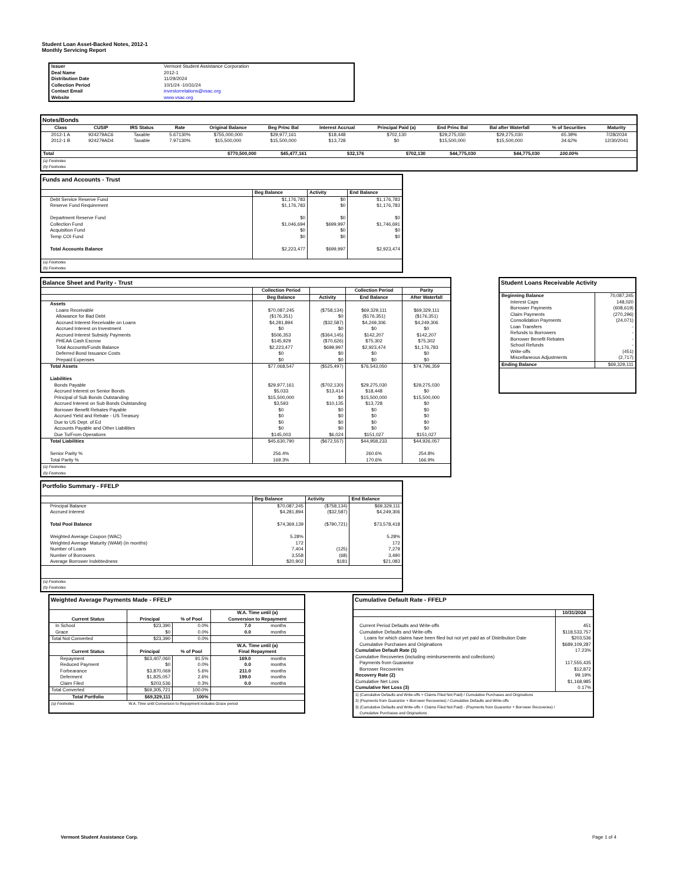Student Loan Asset-Backed Notes, 2012-1
Monthly Servicing Report
| Issuer | Vermont Student Assistance Corporation |
| Deal Name | 2012-1 |
| Distribution Date | 11/29/2024 |
| Collection Period | 10/1/24 -10/31/24 |
| Contact Email | investorrelations@vsac.org |
| Website | www.vsac.org |
Notes/Bonds
| Class | CUSIP | IRS Status | Rate | Original Balance | Beg Princ Bal | Interest Accrual | Principal Paid (a) | End Princ Bal | Bal after Waterfall | % of Securities | Maturity |
| --- | --- | --- | --- | --- | --- | --- | --- | --- | --- | --- | --- |
| 2012-1 A | 924279AC6 | Taxable | 5.67130% | $755,000,000 | $29,977,161 | $18,448 | $702,130 | $29,275,030 | $29,275,030 | 65.38% | 7/28/2034 |
| 2012-1 B | 924279AD4 | Taxable | 7.97130% | $15,500,000 | $15,500,000 | $13,728 | $0 | $15,500,000 | $15,500,000 | 34.62% | 12/30/2041 |
| Total | | | | $770,500,000 | $45,477,161 | $32,176 | $702,130 | $44,775,030 | $44,775,030 | 100.00% | |
| (a) Footnotes (b) Footnotes | | | | | | | | | | | |
Funds and Accounts - Trust
| | Beg Balance | Activity | End Balance |
| --- | --- | --- | --- |
| Debt Service Reserve Fund | $1,176,783 | $0 | $1,176,783 |
| Reserve Fund Requirement | $1,176,783 | $0 | $1,176,783 |
| Department Reserve Fund | $0 | $0 | $0 |
| Collection Fund | $1,046,694 | $699,997 | $1,746,691 |
| Acquisition Fund | $0 | $0 | $0 |
| Temp COI Fund | $0 | $0 | $0 |
| Total Accounts Balance | $2,223,477 | $699,997 | $2,923,474 |
| (a) Footnotes (b) Footnotes | | | |
Balance Sheet and Parity - Trust
| | Collection Period | | Collection Period | Parity |
| --- | --- | --- | --- | --- |
| | Beg Balance | Activity | End Balance | After Waterfall |
| Assets | | | | |
| Loans Receivable | $70,087,245 | ($758,134) | $69,329,111 | $69,329,111 |
| Allowance for Bad Debt | ($176,351) | $0 | ($176,351) | ($176,351) |
| Accrued Interest Receivable on Loans | $4,281,894 | ($32,587) | $4,249,306 | $4,249,306 |
| Accrued Interest on Investment | $0 | $0 | $0 | $0 |
| Accrued Interest Subsidy Payments | $506,353 | ($364,145) | $142,207 | $142,207 |
| PHEAA Cash Escrow | $145,929 | ($70,626) | $75,302 | $75,302 |
| Total Accounts/Funds Balance | $2,223,477 | $699,997 | $2,923,474 | $1,176,783 |
| Deferred Bond Issuance Costs | $0 | $0 | $0 | $0 |
| Prepaid Expenses | $0 | $0 | $0 | $0 |
| Total Assets | $77,068,547 | ($525,497) | $76,543,050 | $74,796,359 |
| Liabilities | | | | |
| Bonds Payable | $29,977,161 | ($702,130) | $29,275,030 | $29,275,030 |
| Accrued Interest on Senior Bonds | $5,033 | $13,414 | $18,448 | $0 |
| Principal of Sub Bonds Outstanding | $15,500,000 | $0 | $15,500,000 | $15,500,000 |
| Accrued Interest on Sub Bonds Outstanding | $3,593 | $10,135 | $13,728 | $0 |
| Borrower Benefit Rebates Payable | $0 | $0 | $0 | $0 |
| Accrued Yield and Rebate - US Treasury | $0 | $0 | $0 | $0 |
| Due to US Dept. of Ed | $0 | $0 | $0 | $0 |
| Accounts Payable and Other Liabilities | $0 | $0 | $0 | $0 |
| Due To/From Operations | $145,003 | $6,024 | $151,027 | $151,027 |
| Total Liabilities | $45,630,790 | ($672,557) | $44,958,233 | $44,926,057 |
| Senior Parity % | 256.4% | | 260.6% | 254.8% |
| Total Parity % | 169.3% | | 170.6% | 166.9% |
| (a) Footnotes (b) Footnotes | | | | |
Student Loans Receivable Activity
| Beginning Balance | 70,087,245 |
| Interest Caps | 148,020 |
| Borrower Payments | (608,619) |
| Claim Payments | (270,296) |
| Consolidation Payments | (24,071) |
| Loan Transfers | - |
| Refunds to Borrowers | - |
| Borrower Benefit Rebates | - |
| School Refunds | - |
| Write-offs | (451) |
| Miscellaneous Adjustments | (2,717) |
| Ending Balance | $69,329,111 |
Portfolio Summary - FFELP
| | Beg Balance | Activity | End Balance |
| --- | --- | --- | --- |
| Principal Balance | $70,087,245 | ($758,134) | $69,329,111 |
| Accrued Interest | $4,281,894 | ($32,587) | $4,249,306 |
| Total Pool Balance | $74,369,139 | ($790,721) | $73,578,418 |
| Weighted Average Coupon (WAC) | 5.28% | | 5.28% |
| Weighted Average Maturity (WAM) (in months) | 172 | | 172 |
| Number of Loans | 7,404 | (125) | 7,279 |
| Number of Borrowers | 3,558 | (68) | 3,490 |
| Average Borrower Indebtedness | $20,902 | $181 | $21,083 |
| (a) Footnotes (b) Footnotes | | | |
Weighted Average Payments Made - FFELP
| | | | W.A. Time until (a) | |
| --- | --- | --- | --- | --- |
| Current Status | Principal | % of Pool | Conversion to Repayment | |
| In School | $23,390 | 0.0% | 7.0 | months |
| Grace | $0 | 0.0% | 0.0 | months |
| Total Not Converted | $23,390 | 0.0% | | |
| | | | W.A. Time until (a) | |
| Current Status | Principal | % of Pool | Final Repayment | |
| Repayment | $63,407,060 | 91.5% | 169.0 | months |
| Reduced Payment | $0 | 0.0% | 0.0 | months |
| Forbearance | $3,870,069 | 5.6% | 211.0 | months |
| Deferment | $1,825,057 | 2.6% | 199.0 | months |
| Claim Filed | $203,536 | 0.3% | 0.0 | months |
| Total Converted | $69,305,721 | 100.0% | | |
| Total Portfolio | $69,329,111 | 100% | | |
| (a) Footnotes | W.A. Time until Conversion to Repayment includes Grace period | | | |
Cumulative Default Rate - FFELP
| | 10/31/2024 |
| Current Period Defaults and Write-offs | 451 |
| Cumulative Defaults and Write-offs | $118,533,757 |
| Loans for which claims have been filed but not yet paid as of Distribution Date | $203,536 |
| Cumulative Purchases and Originations | $689,109,287 |
| Cumulative Default Rate (1) | 17.23% |
| Cumulative Recoveries (including reimbursements and collections) | |
| Payments from Guarantor | 117,555,435 |
| Borrower Recoveries | $12,872 |
| Recovery Rate (2) | 99.19% |
| Cumulative Net Loss | $1,168,985 |
| Cumulative Net Loss (3) | 0.17% |
| 1) (Cumulative Defaults and Write-offs + Claims Filed Not Paid) / Cumulative Purchases and Originations 2) (Payments from Guarantor + Borrower Recoveries) / Cumulative Defaults and Write-offs 3) (Cumulative Defaults and Write-offs + Claims Filed Not Paid) - (Payments from Guarantor + Borrower Recoveries) / Cumulative Purchases and Originations | |
Vermont Student Assistance Corp.
Page 1 of 4